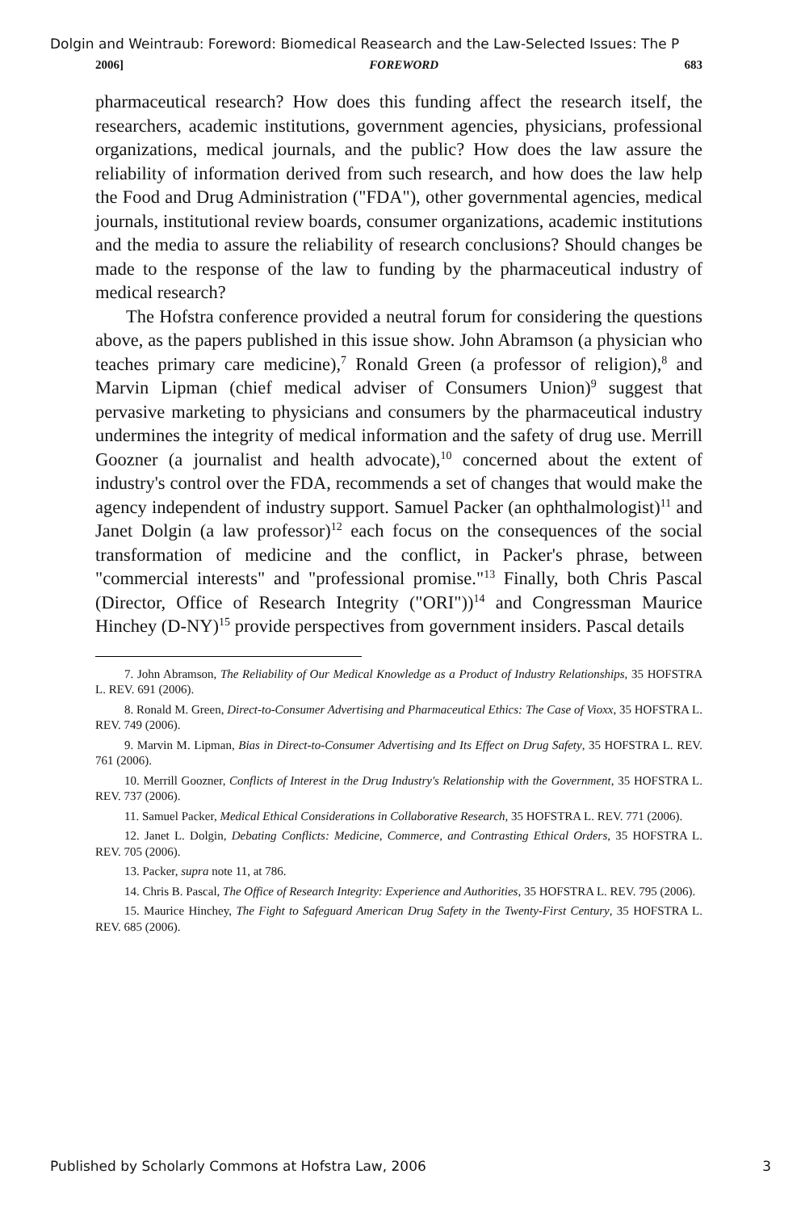Dolgin and Weintraub: Foreword: Biomedical Reasearch and the Law-Selected Issues: The P
2006] FOREWORD 683
pharmaceutical research? How does this funding affect the research itself, the researchers, academic institutions, government agencies, physicians, professional organizations, medical journals, and the public? How does the law assure the reliability of information derived from such research, and how does the law help the Food and Drug Administration ("FDA"), other governmental agencies, medical journals, institutional review boards, consumer organizations, academic institutions and the media to assure the reliability of research conclusions? Should changes be made to the response of the law to funding by the pharmaceutical industry of medical research?
The Hofstra conference provided a neutral forum for considering the questions above, as the papers published in this issue show. John Abramson (a physician who teaches primary care medicine),<sup>7</sup> Ronald Green (a professor of religion),<sup>8</sup> and Marvin Lipman (chief medical adviser of Consumers Union)<sup>9</sup> suggest that pervasive marketing to physicians and consumers by the pharmaceutical industry undermines the integrity of medical information and the safety of drug use. Merrill Goozner (a journalist and health advocate),<sup>10</sup> concerned about the extent of industry's control over the FDA, recommends a set of changes that would make the agency independent of industry support. Samuel Packer (an ophthalmologist)<sup>11</sup> and Janet Dolgin (a law professor)<sup>12</sup> each focus on the consequences of the social transformation of medicine and the conflict, in Packer's phrase, between "commercial interests" and "professional promise."<sup>13</sup> Finally, both Chris Pascal (Director, Office of Research Integrity ("ORI"))<sup>14</sup> and Congressman Maurice Hinchey (D-NY)<sup>15</sup> provide perspectives from government insiders. Pascal details
7. John Abramson, The Reliability of Our Medical Knowledge as a Product of Industry Relationships, 35 HOFSTRA L. REV. 691 (2006).
8. Ronald M. Green, Direct-to-Consumer Advertising and Pharmaceutical Ethics: The Case of Vioxx, 35 HOFSTRA L. REV. 749 (2006).
9. Marvin M. Lipman, Bias in Direct-to-Consumer Advertising and Its Effect on Drug Safety, 35 HOFSTRA L. REV. 761 (2006).
10. Merrill Goozner, Conflicts of Interest in the Drug Industry's Relationship with the Government, 35 HOFSTRA L. REV. 737 (2006).
11. Samuel Packer, Medical Ethical Considerations in Collaborative Research, 35 HOFSTRA L. REV. 771 (2006).
12. Janet L. Dolgin, Debating Conflicts: Medicine, Commerce, and Contrasting Ethical Orders, 35 HOFSTRA L. REV. 705 (2006).
13. Packer, supra note 11, at 786.
14. Chris B. Pascal, The Office of Research Integrity: Experience and Authorities, 35 HOFSTRA L. REV. 795 (2006).
15. Maurice Hinchey, The Fight to Safeguard American Drug Safety in the Twenty-First Century, 35 HOFSTRA L. REV. 685 (2006).
Published by Scholarly Commons at Hofstra Law, 2006 3